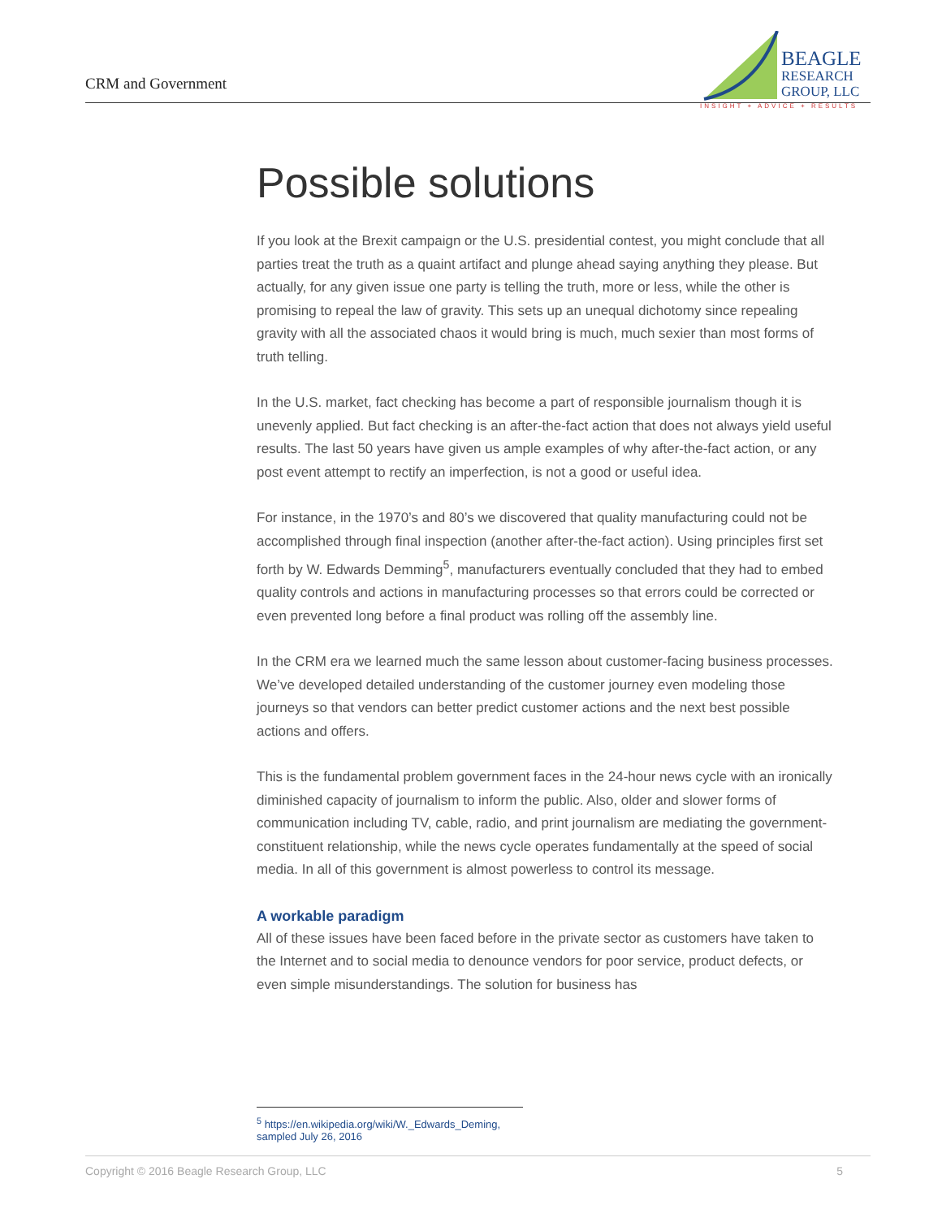CRM and Government
BEAGLE
RESEARCH
GROUP, LLC
INSIGHT + ADVICE + RESULTS
Possible solutions
If you look at the Brexit campaign or the U.S. presidential contest, you might conclude that all parties treat the truth as a quaint artifact and plunge ahead saying anything they please. But actually, for any given issue one party is telling the truth, more or less, while the other is promising to repeal the law of gravity. This sets up an unequal dichotomy since repealing gravity with all the associated chaos it would bring is much, much sexier than most forms of truth telling.
In the U.S. market, fact checking has become a part of responsible journalism though it is unevenly applied. But fact checking is an after-the-fact action that does not always yield useful results. The last 50 years have given us ample examples of why after-the-fact action, or any post event attempt to rectify an imperfection, is not a good or useful idea.
For instance, in the 1970’s and 80’s we discovered that quality manufacturing could not be accomplished through final inspection (another after-the-fact action). Using principles first set forth by W. Edwards Demming<sup>5</sup>, manufacturers eventually concluded that they had to embed quality controls and actions in manufacturing processes so that errors could be corrected or even prevented long before a final product was rolling off the assembly line.
In the CRM era we learned much the same lesson about customer-facing business processes. We’ve developed detailed understanding of the customer journey even modeling those journeys so that vendors can better predict customer actions and the next best possible actions and offers.
This is the fundamental problem government faces in the 24-hour news cycle with an ironically diminished capacity of journalism to inform the public. Also, older and slower forms of communication including TV, cable, radio, and print journalism are mediating the government-constituent relationship, while the news cycle operates fundamentally at the speed of social media. In all of this government is almost powerless to control its message.
A workable paradigm
All of these issues have been faced before in the private sector as customers have taken to the Internet and to social media to denounce vendors for poor service, product defects, or even simple misunderstandings. The solution for business has
<sup>5</sup> https://en.wikipedia.org/wiki/W._Edwards_Deming, sampled July 26, 2016
Copyright © 2016 Beagle Research Group, LLC 5